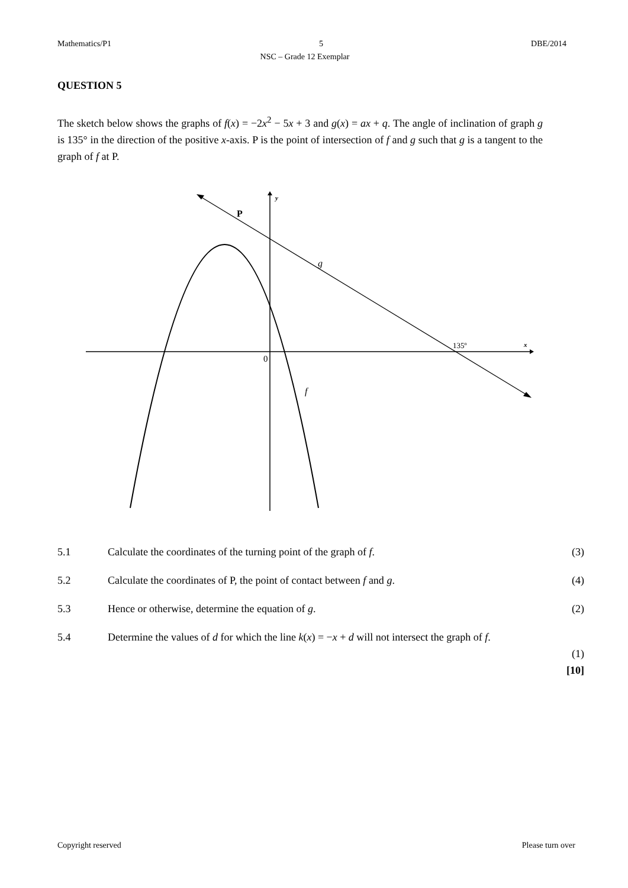Mathematics/P1 5 DBE/2014
NSC – Grade 12 Exemplar
QUESTION 5
The sketch below shows the graphs of f(x) = −2x<sup>2</sup> − 5x + 3 and g(x) = ax + q. The angle of inclination of graph g is 135° in the direction of the positive x-axis. P is the point of intersection of f and g such that g is a tangent to the graph of f at P.
y
x
0
P
g
f
135º
5.1 Calculate the coordinates of the turning point of the graph of f. (3)
5.2 Calculate the coordinates of P, the point of contact between f and g. (4)
5.3 Hence or otherwise, determine the equation of g. (2)
5.4 Determine the values of d for which the line k(x) = −x + d will not intersect the graph of f.
(1)
[10]
Copyright reserved Please turn over